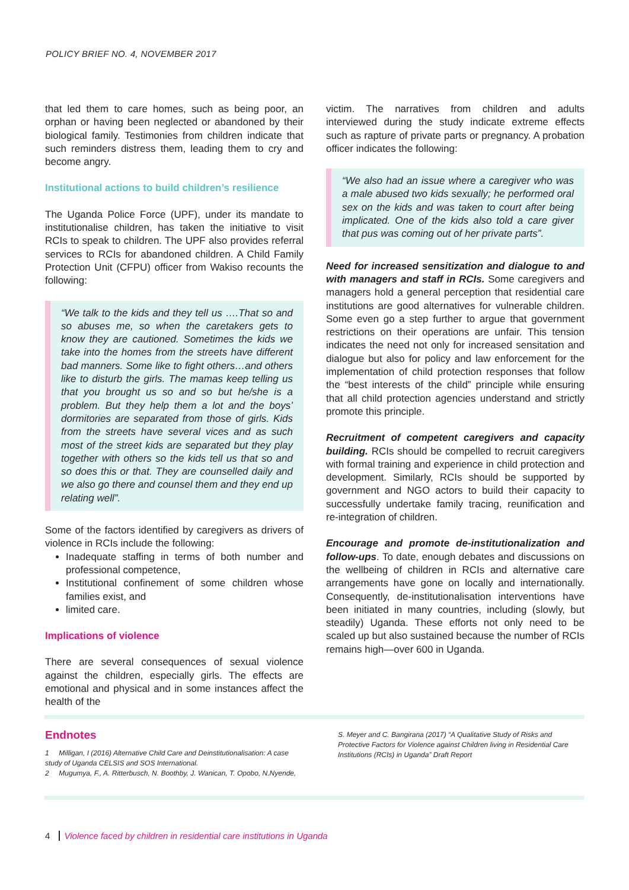POLICY BRIEF NO. 4, NOVEMBER 2017
that led them to care homes, such as being poor, an orphan or having been neglected or abandoned by their biological family. Testimonies from children indicate that such reminders distress them, leading them to cry and become angry.
Institutional actions to build children’s resilience
The Uganda Police Force (UPF), under its mandate to institutionalise children, has taken the initiative to visit RCIs to speak to children. The UPF also provides referral services to RCIs for abandoned children. A Child Family Protection Unit (CFPU) officer from Wakiso recounts the following:
“We talk to the kids and they tell us ….That so and so abuses me, so when the caretakers gets to know they are cautioned. Sometimes the kids we take into the homes from the streets have different bad manners. Some like to fight others…and others like to disturb the girls. The mamas keep telling us that you brought us so and so but he/she is a problem. But they help them a lot and the boys’ dormitories are separated from those of girls. Kids from the streets have several vices and as such most of the street kids are separated but they play together with others so the kids tell us that so and so does this or that. They are counselled daily and we also go there and counsel them and they end up relating well”.
Some of the factors identified by caregivers as drivers of violence in RCIs include the following:
Inadequate staffing in terms of both number and professional competence,
Institutional confinement of some children whose families exist, and
limited care.
Implications of violence
There are several consequences of sexual violence against the children, especially girls. The effects are emotional and physical and in some instances affect the health of the
victim. The narratives from children and adults interviewed during the study indicate extreme effects such as rapture of private parts or pregnancy. A probation officer indicates the following:
“We also had an issue where a caregiver who was a male abused two kids sexually; he performed oral sex on the kids and was taken to court after being implicated. One of the kids also told a care giver that pus was coming out of her private parts”.
Need for increased sensitization and dialogue to and with managers and staff in RCIs. Some caregivers and managers hold a general perception that residential care institutions are good alternatives for vulnerable children. Some even go a step further to argue that government restrictions on their operations are unfair. This tension indicates the need not only for increased sensitation and dialogue but also for policy and law enforcement for the implementation of child protection responses that follow the “best interests of the child” principle while ensuring that all child protection agencies understand and strictly promote this principle.
Recruitment of competent caregivers and capacity building. RCIs should be compelled to recruit caregivers with formal training and experience in child protection and development. Similarly, RCIs should be supported by government and NGO actors to build their capacity to successfully undertake family tracing, reunification and re-integration of children.
Encourage and promote de-institutionalization and follow-ups. To date, enough debates and discussions on the wellbeing of children in RCIs and alternative care arrangements have gone on locally and internationally. Consequently, de-institutionalisation interventions have been initiated in many countries, including (slowly, but steadily) Uganda. These efforts not only need to be scaled up but also sustained because the number of RCIs remains high—over 600 in Uganda.
Endnotes
1 Milligan, I (2016) Alternative Child Care and Deinstitutionalisation: A case study of Uganda CELSIS and SOS International.
2 Mugumya, F., A. Ritterbusch, N. Boothby, J. Wanican, T. Opobo, N.Nyende,
S. Meyer and C. Bangirana (2017) “A Qualitative Study of Risks and Protective Factors for Violence against Children living in Residential Care Institutions (RCIs) in Uganda” Draft Report
4 Violence faced by children in residential care institutions in Uganda